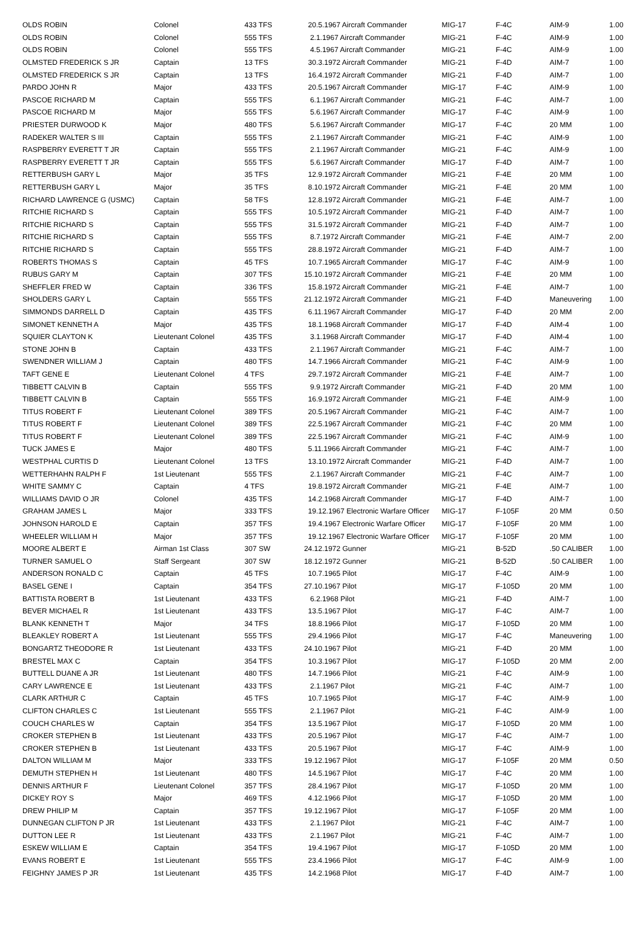| OLDS ROBIN | Colonel | 433 TFS | 20.5.1967 Aircraft Commander | MIG-17 | F-4C | AIM-9 | 1.00 |
| OLDS ROBIN | Colonel | 555 TFS | 2.1.1967 Aircraft Commander | MIG-21 | F-4C | AIM-9 | 1.00 |
| OLDS ROBIN | Colonel | 555 TFS | 4.5.1967 Aircraft Commander | MIG-21 | F-4C | AIM-9 | 1.00 |
| OLMSTED FREDERICK S JR | Captain | 13 TFS | 30.3.1972 Aircraft Commander | MIG-21 | F-4D | AIM-7 | 1.00 |
| OLMSTED FREDERICK S JR | Captain | 13 TFS | 16.4.1972 Aircraft Commander | MIG-21 | F-4D | AIM-7 | 1.00 |
| PARDO JOHN R | Major | 433 TFS | 20.5.1967 Aircraft Commander | MIG-17 | F-4C | AIM-9 | 1.00 |
| PASCOE RICHARD M | Captain | 555 TFS | 6.1.1967 Aircraft Commander | MIG-21 | F-4C | AIM-7 | 1.00 |
| PASCOE RICHARD M | Major | 555 TFS | 5.6.1967 Aircraft Commander | MIG-17 | F-4C | AIM-9 | 1.00 |
| PRIESTER DURWOOD K | Major | 480 TFS | 5.6.1967 Aircraft Commander | MIG-17 | F-4C | 20 MM | 1.00 |
| RADEKER WALTER S III | Captain | 555 TFS | 2.1.1967 Aircraft Commander | MIG-21 | F-4C | AIM-9 | 1.00 |
| RASPBERRY EVERETT T JR | Captain | 555 TFS | 2.1.1967 Aircraft Commander | MIG-21 | F-4C | AIM-9 | 1.00 |
| RASPBERRY EVERETT T JR | Captain | 555 TFS | 5.6.1967 Aircraft Commander | MIG-17 | F-4D | AIM-7 | 1.00 |
| RETTERBUSH GARY L | Major | 35 TFS | 12.9.1972 Aircraft Commander | MIG-21 | F-4E | 20 MM | 1.00 |
| RETTERBUSH GARY L | Major | 35 TFS | 8.10.1972 Aircraft Commander | MIG-21 | F-4E | 20 MM | 1.00 |
| RICHARD LAWRENCE G (USMC) | Captain | 58 TFS | 12.8.1972 Aircraft Commander | MIG-21 | F-4E | AIM-7 | 1.00 |
| RITCHIE RICHARD S | Captain | 555 TFS | 10.5.1972 Aircraft Commander | MIG-21 | F-4D | AIM-7 | 1.00 |
| RITCHIE RICHARD S | Captain | 555 TFS | 31.5.1972 Aircraft Commander | MIG-21 | F-4D | AIM-7 | 1.00 |
| RITCHIE RICHARD S | Captain | 555 TFS | 8.7.1972 Aircraft Commander | MIG-21 | F-4E | AIM-7 | 2.00 |
| RITCHIE RICHARD S | Captain | 555 TFS | 28.8.1972 Aircraft Commander | MIG-21 | F-4D | AIM-7 | 1.00 |
| ROBERTS THOMAS S | Captain | 45 TFS | 10.7.1965 Aircraft Commander | MIG-17 | F-4C | AIM-9 | 1.00 |
| RUBUS GARY M | Captain | 307 TFS | 15.10.1972 Aircraft Commander | MIG-21 | F-4E | 20 MM | 1.00 |
| SHEFFLER FRED W | Captain | 336 TFS | 15.8.1972 Aircraft Commander | MIG-21 | F-4E | AIM-7 | 1.00 |
| SHOLDERS GARY L | Captain | 555 TFS | 21.12.1972 Aircraft Commander | MIG-21 | F-4D | Maneuvering | 1.00 |
| SIMMONDS DARRELL D | Captain | 435 TFS | 6.11.1967 Aircraft Commander | MIG-17 | F-4D | 20 MM | 2.00 |
| SIMONET KENNETH A | Major | 435 TFS | 18.1.1968 Aircraft Commander | MIG-17 | F-4D | AIM-4 | 1.00 |
| SQUIER CLAYTON K | Lieutenant Colonel | 435 TFS | 3.1.1968 Aircraft Commander | MIG-17 | F-4D | AIM-4 | 1.00 |
| STONE JOHN B | Captain | 433 TFS | 2.1.1967 Aircraft Commander | MIG-21 | F-4C | AIM-7 | 1.00 |
| SWENDNER WILLIAM J | Captain | 480 TFS | 14.7.1966 Aircraft Commander | MIG-21 | F-4C | AIM-9 | 1.00 |
| TAFT GENE E | Lieutenant Colonel | 4 TFS | 29.7.1972 Aircraft Commander | MIG-21 | F-4E | AIM-7 | 1.00 |
| TIBBETT CALVIN B | Captain | 555 TFS | 9.9.1972 Aircraft Commander | MIG-21 | F-4D | 20 MM | 1.00 |
| TIBBETT CALVIN B | Captain | 555 TFS | 16.9.1972 Aircraft Commander | MIG-21 | F-4E | AIM-9 | 1.00 |
| TITUS ROBERT F | Lieutenant Colonel | 389 TFS | 20.5.1967 Aircraft Commander | MIG-21 | F-4C | AIM-7 | 1.00 |
| TITUS ROBERT F | Lieutenant Colonel | 389 TFS | 22.5.1967 Aircraft Commander | MIG-21 | F-4C | 20 MM | 1.00 |
| TITUS ROBERT F | Lieutenant Colonel | 389 TFS | 22.5.1967 Aircraft Commander | MIG-21 | F-4C | AIM-9 | 1.00 |
| TUCK JAMES E | Major | 480 TFS | 5.11.1966 Aircraft Commander | MIG-21 | F-4C | AIM-7 | 1.00 |
| WESTPHAL CURTIS D | Lieutenant Colonel | 13 TFS | 13.10.1972 Aircraft Commander | MIG-21 | F-4D | AIM-7 | 1.00 |
| WETTERHAHN RALPH F | 1st Lieutenant | 555 TFS | 2.1.1967 Aircraft Commander | MIG-21 | F-4C | AIM-7 | 1.00 |
| WHITE SAMMY C | Captain | 4 TFS | 19.8.1972 Aircraft Commander | MIG-21 | F-4E | AIM-7 | 1.00 |
| WILLIAMS DAVID O JR | Colonel | 435 TFS | 14.2.1968 Aircraft Commander | MIG-17 | F-4D | AIM-7 | 1.00 |
| GRAHAM JAMES L | Major | 333 TFS | 19.12.1967 Electronic Warfare Officer | MIG-17 | F-105F | 20 MM | 0.50 |
| JOHNSON HAROLD E | Captain | 357 TFS | 19.4.1967 Electronic Warfare Officer | MIG-17 | F-105F | 20 MM | 1.00 |
| WHEELER WILLIAM H | Major | 357 TFS | 19.12.1967 Electronic Warfare Officer | MIG-17 | F-105F | 20 MM | 1.00 |
| MOORE ALBERT E | Airman 1st Class | 307 SW | 24.12.1972 Gunner | MIG-21 | B-52D | .50 CALIBER | 1.00 |
| TURNER SAMUEL O | Staff Sergeant | 307 SW | 18.12.1972 Gunner | MIG-21 | B-52D | .50 CALIBER | 1.00 |
| ANDERSON RONALD C | Captain | 45 TFS | 10.7.1965 Pilot | MIG-17 | F-4C | AIM-9 | 1.00 |
| BASEL GENE I | Captain | 354 TFS | 27.10.1967 Pilot | MIG-17 | F-105D | 20 MM | 1.00 |
| BATTISTA ROBERT B | 1st Lieutenant | 433 TFS | 6.2.1968 Pilot | MIG-21 | F-4D | AIM-7 | 1.00 |
| BEVER MICHAEL R | 1st Lieutenant | 433 TFS | 13.5.1967 Pilot | MIG-17 | F-4C | AIM-7 | 1.00 |
| BLANK KENNETH T | Major | 34 TFS | 18.8.1966 Pilot | MIG-17 | F-105D | 20 MM | 1.00 |
| BLEAKLEY ROBERT A | 1st Lieutenant | 555 TFS | 29.4.1966 Pilot | MIG-17 | F-4C | Maneuvering | 1.00 |
| BONGARTZ THEODORE R | 1st Lieutenant | 433 TFS | 24.10.1967 Pilot | MIG-21 | F-4D | 20 MM | 1.00 |
| BRESTEL MAX C | Captain | 354 TFS | 10.3.1967 Pilot | MIG-17 | F-105D | 20 MM | 2.00 |
| BUTTELL DUANE A JR | 1st Lieutenant | 480 TFS | 14.7.1966 Pilot | MIG-21 | F-4C | AIM-9 | 1.00 |
| CARY LAWRENCE E | 1st Lieutenant | 433 TFS | 2.1.1967 Pilot | MIG-21 | F-4C | AIM-7 | 1.00 |
| CLARK ARTHUR C | Captain | 45 TFS | 10.7.1965 Pilot | MIG-17 | F-4C | AIM-9 | 1.00 |
| CLIFTON CHARLES C | 1st Lieutenant | 555 TFS | 2.1.1967 Pilot | MIG-21 | F-4C | AIM-9 | 1.00 |
| COUCH CHARLES W | Captain | 354 TFS | 13.5.1967 Pilot | MIG-17 | F-105D | 20 MM | 1.00 |
| CROKER STEPHEN B | 1st Lieutenant | 433 TFS | 20.5.1967 Pilot | MIG-17 | F-4C | AIM-7 | 1.00 |
| CROKER STEPHEN B | 1st Lieutenant | 433 TFS | 20.5.1967 Pilot | MIG-17 | F-4C | AIM-9 | 1.00 |
| DALTON WILLIAM M | Major | 333 TFS | 19.12.1967 Pilot | MIG-17 | F-105F | 20 MM | 0.50 |
| DEMUTH STEPHEN H | 1st Lieutenant | 480 TFS | 14.5.1967 Pilot | MIG-17 | F-4C | 20 MM | 1.00 |
| DENNIS ARTHUR F | Lieutenant Colonel | 357 TFS | 28.4.1967 Pilot | MIG-17 | F-105D | 20 MM | 1.00 |
| DICKEY ROY S | Major | 469 TFS | 4.12.1966 Pilot | MIG-17 | F-105D | 20 MM | 1.00 |
| DREW PHILIP M | Captain | 357 TFS | 19.12.1967 Pilot | MIG-17 | F-105F | 20 MM | 1.00 |
| DUNNEGAN CLIFTON P JR | 1st Lieutenant | 433 TFS | 2.1.1967 Pilot | MIG-21 | F-4C | AIM-7 | 1.00 |
| DUTTON LEE R | 1st Lieutenant | 433 TFS | 2.1.1967 Pilot | MIG-21 | F-4C | AIM-7 | 1.00 |
| ESKEW WILLIAM E | Captain | 354 TFS | 19.4.1967 Pilot | MIG-17 | F-105D | 20 MM | 1.00 |
| EVANS ROBERT E | 1st Lieutenant | 555 TFS | 23.4.1966 Pilot | MIG-17 | F-4C | AIM-9 | 1.00 |
| FEIGHNY JAMES P JR | 1st Lieutenant | 435 TFS | 14.2.1968 Pilot | MIG-17 | F-4D | AIM-7 | 1.00 |